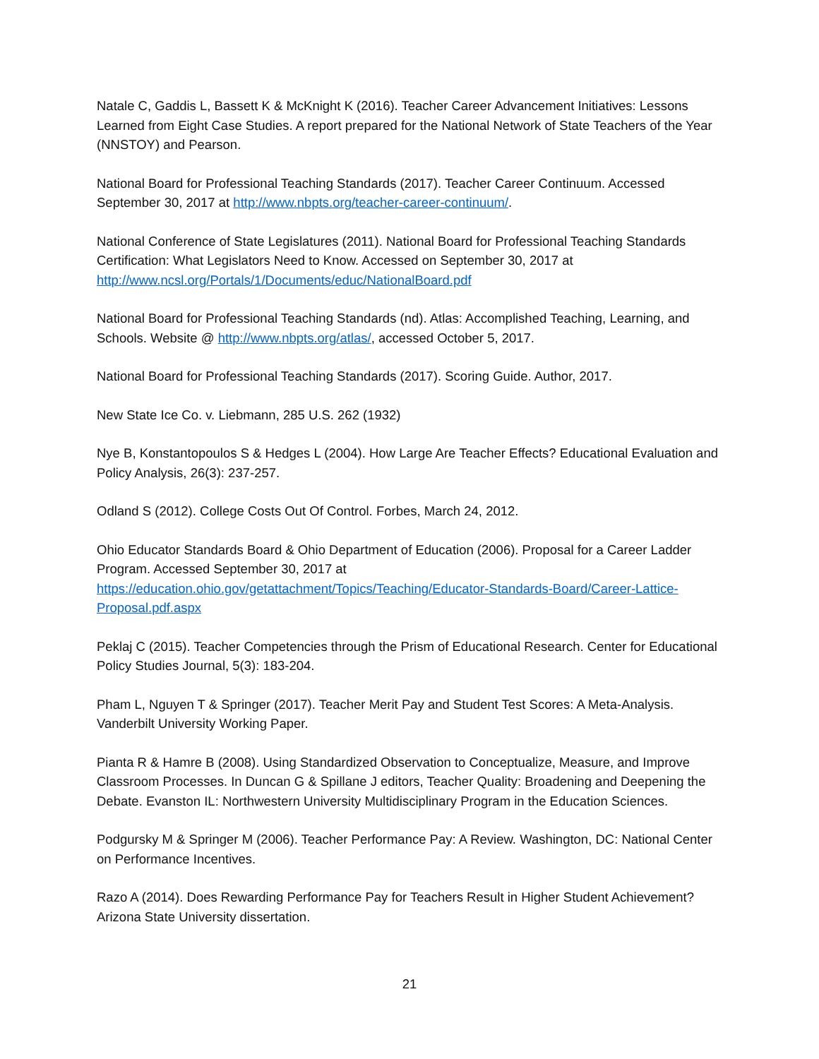Natale C, Gaddis L, Bassett K & McKnight K (2016). Teacher Career Advancement Initiatives: Lessons Learned from Eight Case Studies. A report prepared for the National Network of State Teachers of the Year (NNSTOY) and Pearson.
National Board for Professional Teaching Standards (2017). Teacher Career Continuum. Accessed September 30, 2017 at http://www.nbpts.org/teacher-career-continuum/.
National Conference of State Legislatures (2011). National Board for Professional Teaching Standards Certification: What Legislators Need to Know. Accessed on September 30, 2017 at http://www.ncsl.org/Portals/1/Documents/educ/NationalBoard.pdf
National Board for Professional Teaching Standards (nd). Atlas: Accomplished Teaching, Learning, and Schools. Website @ http://www.nbpts.org/atlas/, accessed October 5, 2017.
National Board for Professional Teaching Standards (2017). Scoring Guide. Author, 2017.
New State Ice Co. v. Liebmann, 285 U.S. 262 (1932)
Nye B, Konstantopoulos S & Hedges L (2004). How Large Are Teacher Effects? Educational Evaluation and Policy Analysis, 26(3): 237-257.
Odland S (2012). College Costs Out Of Control. Forbes, March 24, 2012.
Ohio Educator Standards Board & Ohio Department of Education (2006). Proposal for a Career Ladder Program. Accessed September 30, 2017 at https://education.ohio.gov/getattachment/Topics/Teaching/Educator-Standards-Board/Career-Lattice-Proposal.pdf.aspx
Peklaj C (2015). Teacher Competencies through the Prism of Educational Research. Center for Educational Policy Studies Journal, 5(3): 183-204.
Pham L, Nguyen T & Springer (2017). Teacher Merit Pay and Student Test Scores: A Meta-Analysis. Vanderbilt University Working Paper.
Pianta R & Hamre B (2008). Using Standardized Observation to Conceptualize, Measure, and Improve Classroom Processes. In Duncan G & Spillane J editors, Teacher Quality: Broadening and Deepening the Debate. Evanston IL: Northwestern University Multidisciplinary Program in the Education Sciences.
Podgursky M & Springer M (2006). Teacher Performance Pay: A Review. Washington, DC: National Center on Performance Incentives.
Razo A (2014). Does Rewarding Performance Pay for Teachers Result in Higher Student Achievement? Arizona State University dissertation.
21